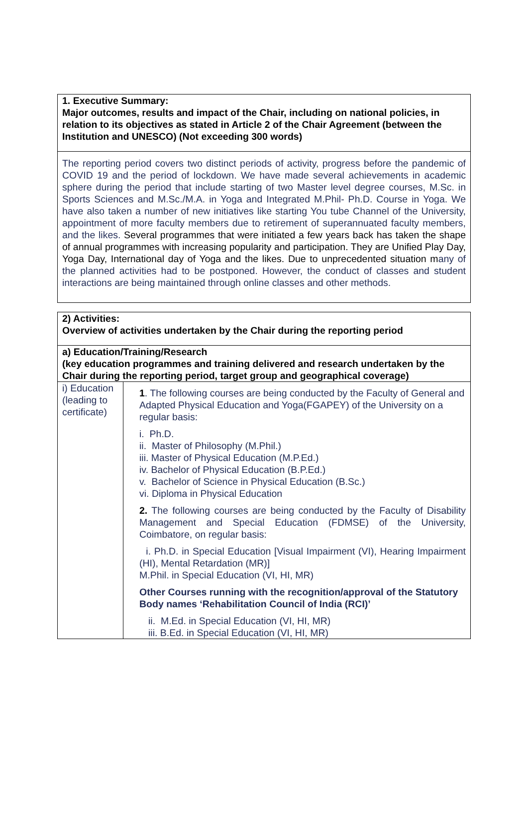| 1. Executive Summary: Major outcomes, results and impact of the Chair, including on national policies, in relation to its objectives as stated in Article 2 of the Chair Agreement (between the Institution and UNESCO) (Not exceeding 300 words) |
| The reporting period covers two distinct periods of activity, progress before the pandemic of COVID 19 and the period of lockdown. We have made several achievements in academic sphere during the period that include starting of two Master level degree courses, M.Sc. in Sports Sciences and M.Sc./M.A. in Yoga and Integrated M.Phil- Ph.D. Course in Yoga. We have also taken a number of new initiatives like starting You tube Channel of the University, appointment of more faculty members due to retirement of superannuated faculty members, and the likes. Several programmes that were initiated a few years back has taken the shape of annual programmes with increasing popularity and participation. They are Unified Play Day, Yoga Day, International day of Yoga and the likes. Due to unprecedented situation m any of the planned activities had to be postponed. However, the conduct of classes and student interactions are being maintained through online classes and other methods. |
| 2) Activities: Overview of activities undertaken by the Chair during the reporting period | |
| a) Education/Training/Research (key education programmes and training delivered and research undertaken by the Chair during the reporting period, target group and geographical coverage) | |
| i) Education (leading to certificate) | 1 . The following courses are being conducted by the Faculty of General and Adapted Physical Education and Yoga(FGAPEY) of the University on a regular basis: i. Ph.D. ii. Master of Philosophy (M.Phil.) iii. Master of Physical Education (M.P.Ed.) iv. Bachelor of Physical Education (B.P.Ed.) v. Bachelor of Science in Physical Education (B.Sc.) vi. Diploma in Physical Education 2. The following courses are being conducted by the Faculty of Disability Management and Special Education (FDMSE) of the University, Coimbatore, on regular basis: i. Ph.D. in Special Education [Visual Impairment (VI), Hearing Impairment (HI), Mental Retardation (MR)] M.Phil. in Special Education (VI, HI, MR) Other Courses running with the recognition/approval of the Statutory Body names ‘Rehabilitation Council of India (RCI)’ ii. M.Ed. in Special Education (VI, HI, MR) iii. B.Ed. in Special Education (VI, HI, MR) |